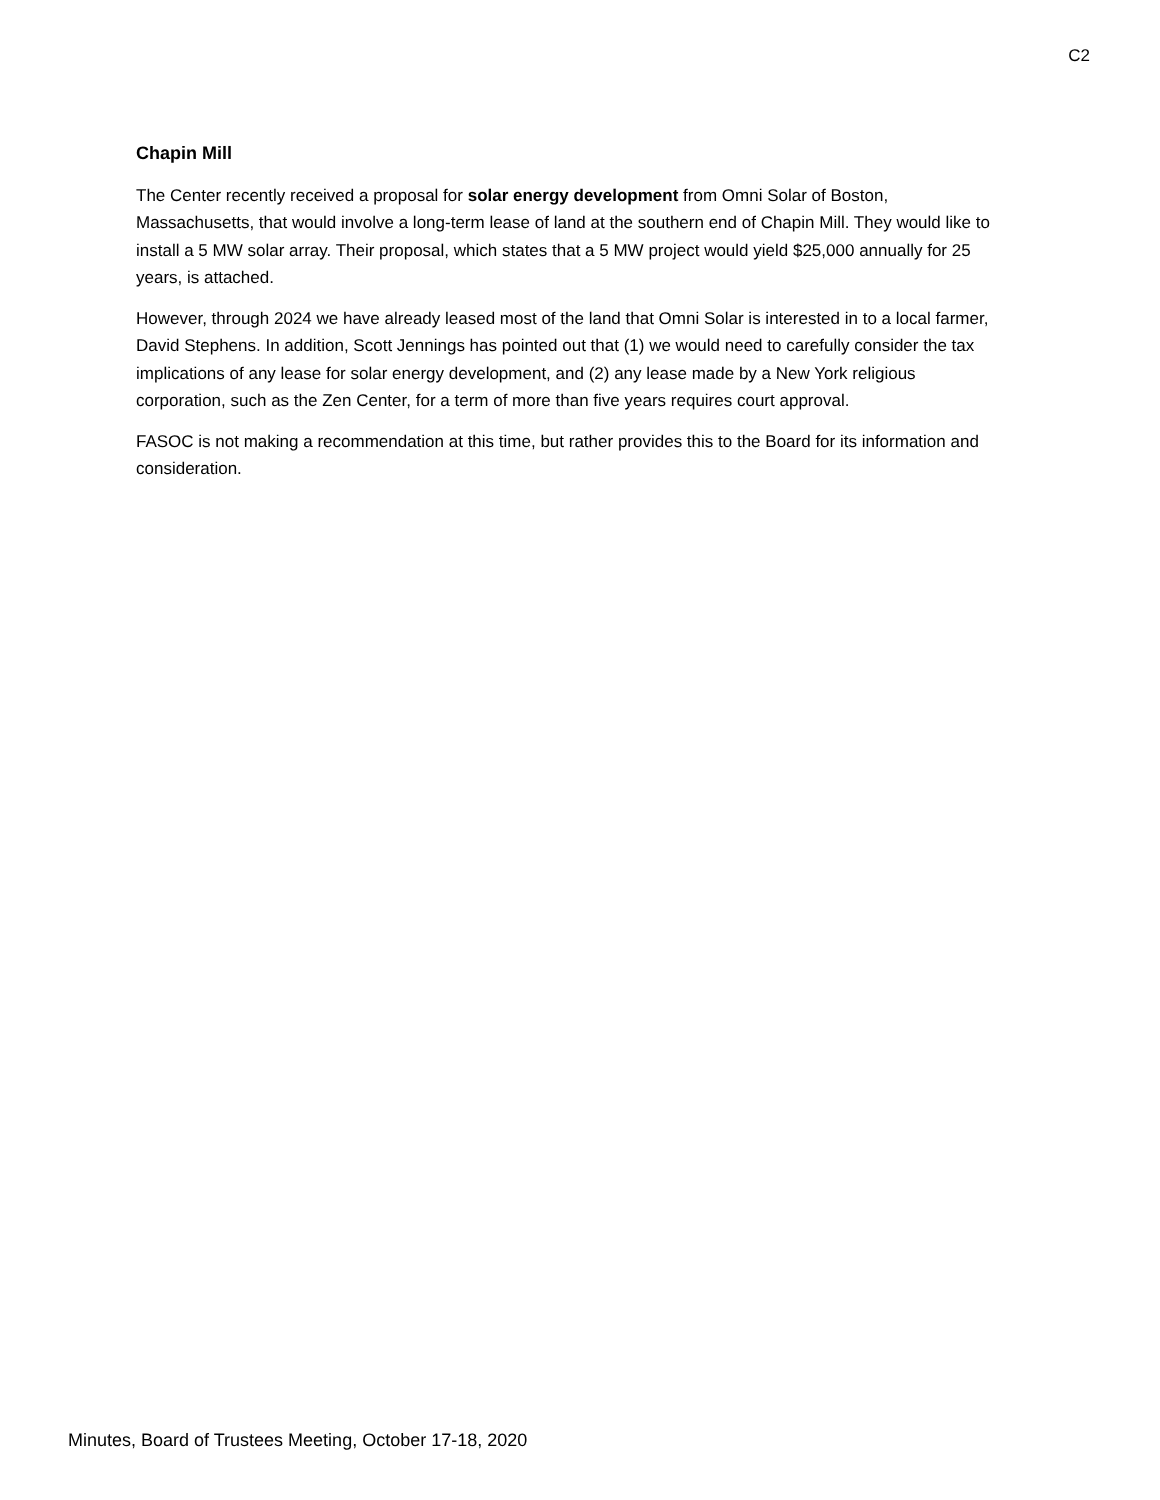C2
Chapin Mill
The Center recently received a proposal for solar energy development from Omni Solar of Boston, Massachusetts, that would involve a long-term lease of land at the southern end of Chapin Mill. They would like to install a 5 MW solar array. Their proposal, which states that a 5 MW project would yield $25,000 annually for 25 years, is attached.
However, through 2024 we have already leased most of the land that Omni Solar is interested in to a local farmer, David Stephens. In addition, Scott Jennings has pointed out that (1) we would need to carefully consider the tax implications of any lease for solar energy development, and (2) any lease made by a New York religious corporation, such as the Zen Center, for a term of more than five years requires court approval.
FASOC is not making a recommendation at this time, but rather provides this to the Board for its information and consideration.
Minutes, Board of Trustees Meeting, October 17-18, 2020